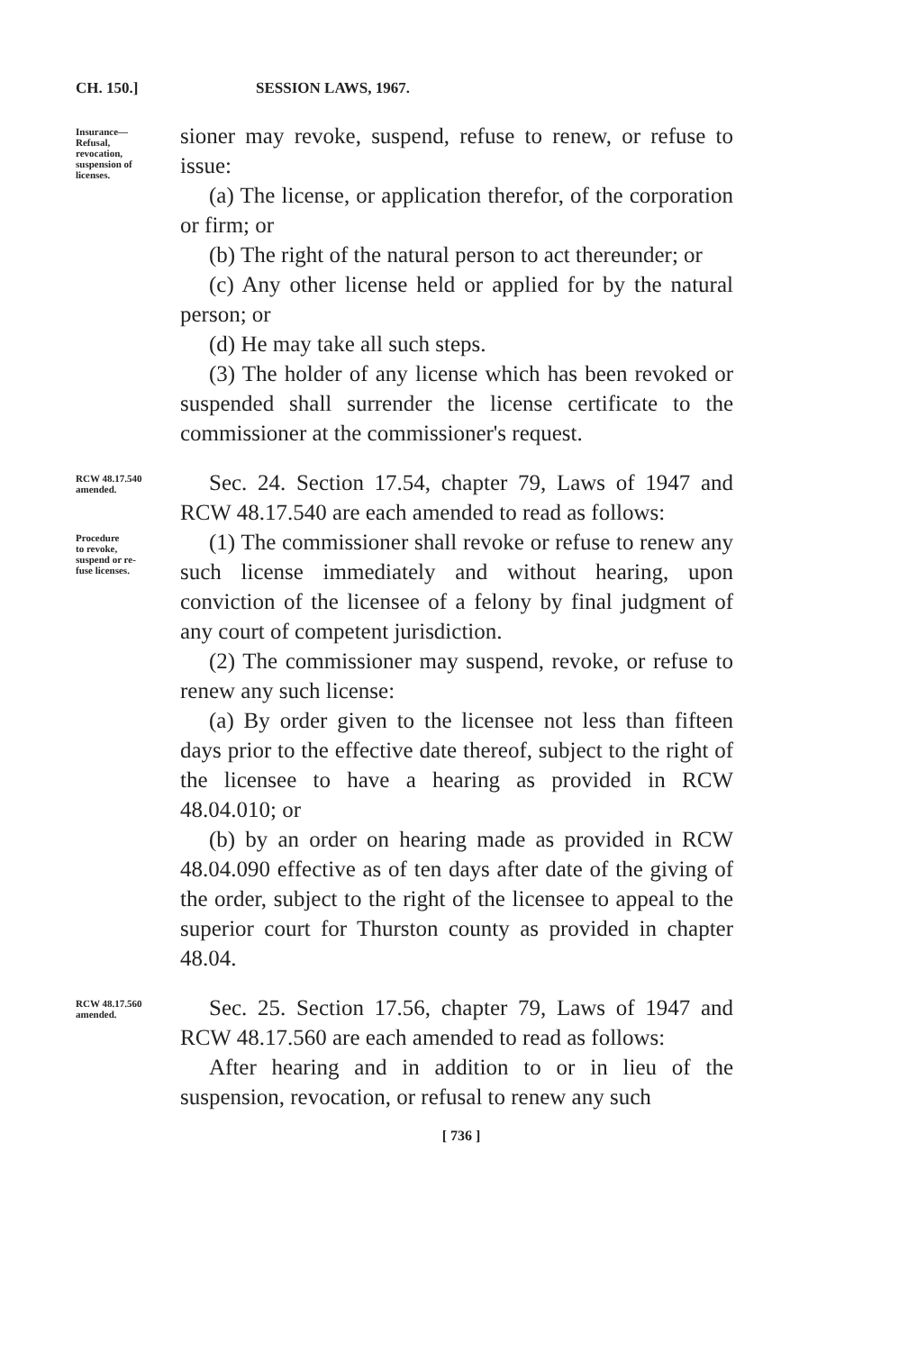CH. 150.] SESSION LAWS, 1967.
Insurance—
Refusal,
revocation,
suspension of
licenses.
sioner may revoke, suspend, refuse to renew, or refuse to issue:
(a) The license, or application therefor, of the corporation or firm; or
(b) The right of the natural person to act thereunder; or
(c) Any other license held or applied for by the natural person; or
(d) He may take all such steps.
(3) The holder of any license which has been revoked or suspended shall surrender the license certificate to the commissioner at the commissioner's request.
RCW 48.17.540
amended.
Sec. 24. Section 17.54, chapter 79, Laws of 1947 and RCW 48.17.540 are each amended to read as follows:
Procedure
to revoke,
suspend or re-
fuse licenses.
(1) The commissioner shall revoke or refuse to renew any such license immediately and without hearing, upon conviction of the licensee of a felony by final judgment of any court of competent jurisdiction.
(2) The commissioner may suspend, revoke, or refuse to renew any such license:
(a) By order given to the licensee not less than fifteen days prior to the effective date thereof, subject to the right of the licensee to have a hearing as provided in RCW 48.04.010; or
(b) by an order on hearing made as provided in RCW 48.04.090 effective as of ten days after date of the giving of the order, subject to the right of the licensee to appeal to the superior court for Thurston county as provided in chapter 48.04.
RCW 48.17.560
amended.
Sec. 25. Section 17.56, chapter 79, Laws of 1947 and RCW 48.17.560 are each amended to read as follows:
After hearing and in addition to or in lieu of the suspension, revocation, or refusal to renew any such
[ 736 ]